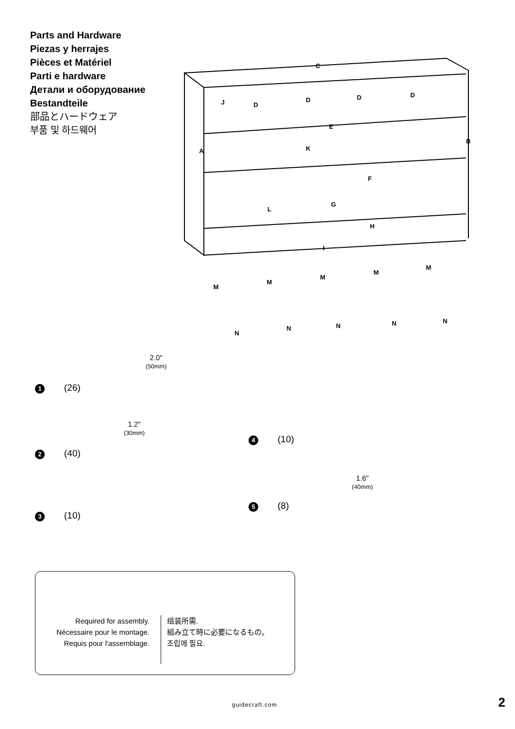Parts and Hardware
Piezas y herrajes
Pièces et Matériel
Parti e hardware
Детали и оборудование
Bestandteile
部品とハードウェア
부품 및 하드웨어
C
A
B
J
D
D
D
D
E
K
F
L
G
H
I
M
M
M
M
M
N
N
N
N
N
2.0"
(50mm)
1 (26)
1.2"
(30mm)
2 (40)
3 (10)
4 (10)
1.6"
(40mm)
5 (8)
Required for assembly.
Nécessaire pour le montage.
Requis pour l'assemblage.
组装所需.
組み立て時に必要になるもの。
조립에 필요.
guidecraft.com 2